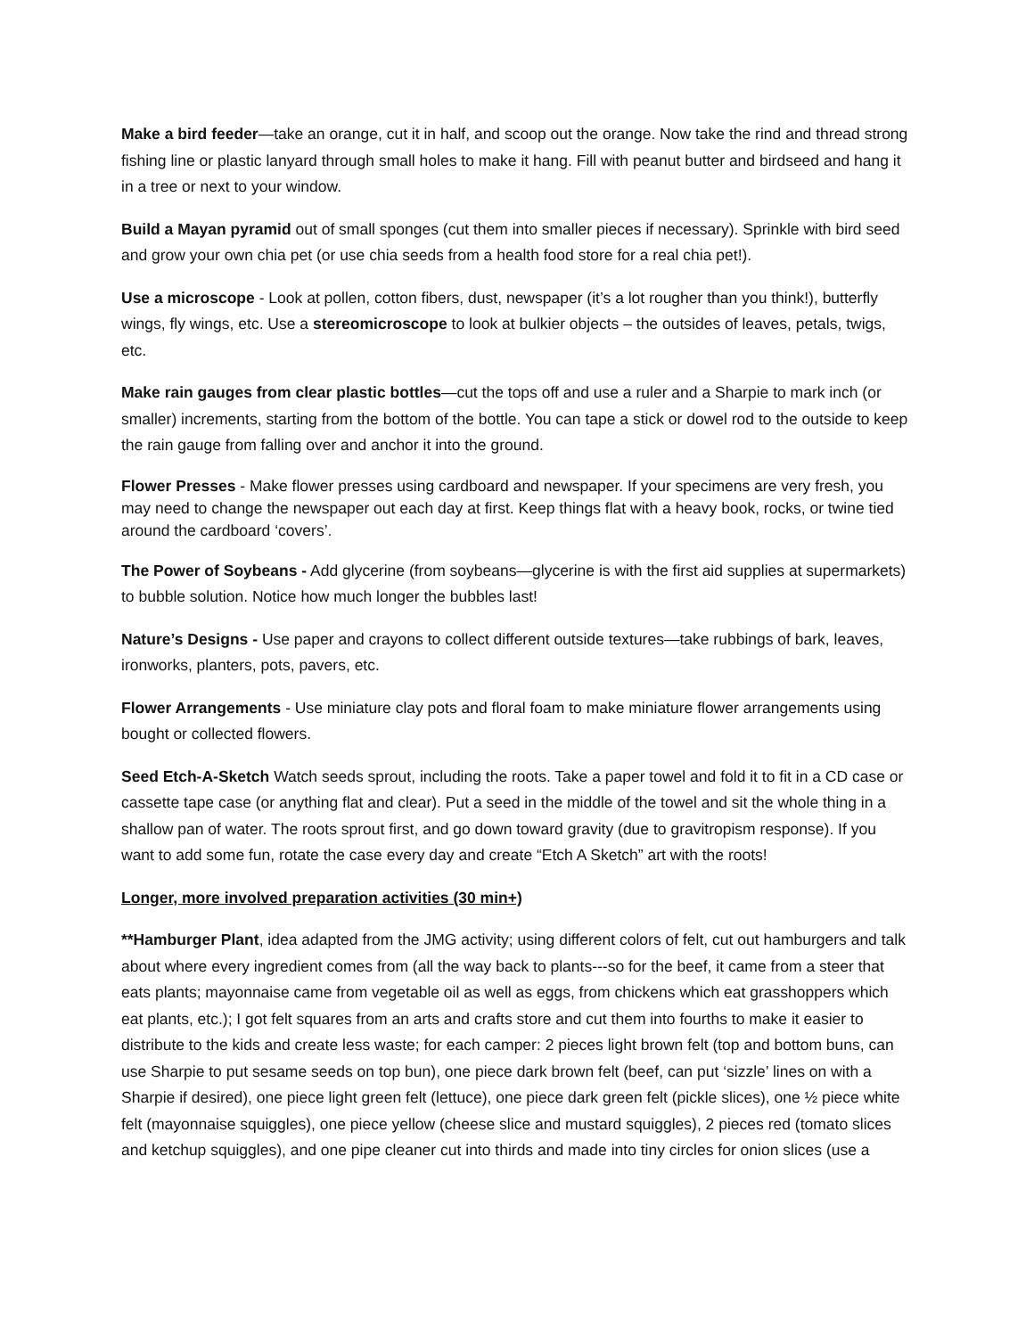Make a bird feeder—take an orange, cut it in half, and scoop out the orange. Now take the rind and thread strong fishing line or plastic lanyard through small holes to make it hang. Fill with peanut butter and birdseed and hang it in a tree or next to your window.
Build a Mayan pyramid out of small sponges (cut them into smaller pieces if necessary). Sprinkle with bird seed and grow your own chia pet (or use chia seeds from a health food store for a real chia pet!).
Use a microscope - Look at pollen, cotton fibers, dust, newspaper (it’s a lot rougher than you think!), butterfly wings, fly wings, etc. Use a stereomicroscope to look at bulkier objects – the outsides of leaves, petals, twigs, etc.
Make rain gauges from clear plastic bottles—cut the tops off and use a ruler and a Sharpie to mark inch (or smaller) increments, starting from the bottom of the bottle. You can tape a stick or dowel rod to the outside to keep the rain gauge from falling over and anchor it into the ground.
Flower Presses - Make flower presses using cardboard and newspaper. If your specimens are very fresh, you may need to change the newspaper out each day at first. Keep things flat with a heavy book, rocks, or twine tied around the cardboard ‘covers’.
The Power of Soybeans - Add glycerine (from soybeans—glycerine is with the first aid supplies at supermarkets) to bubble solution. Notice how much longer the bubbles last!
Nature’s Designs - Use paper and crayons to collect different outside textures—take rubbings of bark, leaves, ironworks, planters, pots, pavers, etc.
Flower Arrangements - Use miniature clay pots and floral foam to make miniature flower arrangements using bought or collected flowers.
Seed Etch-A-Sketch Watch seeds sprout, including the roots. Take a paper towel and fold it to fit in a CD case or cassette tape case (or anything flat and clear). Put a seed in the middle of the towel and sit the whole thing in a shallow pan of water. The roots sprout first, and go down toward gravity (due to gravitropism response). If you want to add some fun, rotate the case every day and create “Etch A Sketch” art with the roots!
Longer, more involved preparation activities (30 min+)
**Hamburger Plant, idea adapted from the JMG activity; using different colors of felt, cut out hamburgers and talk about where every ingredient comes from (all the way back to plants---so for the beef, it came from a steer that eats plants; mayonnaise came from vegetable oil as well as eggs, from chickens which eat grasshoppers which eat plants, etc.); I got felt squares from an arts and crafts store and cut them into fourths to make it easier to distribute to the kids and create less waste; for each camper: 2 pieces light brown felt (top and bottom buns, can use Sharpie to put sesame seeds on top bun), one piece dark brown felt (beef, can put ‘sizzle’ lines on with a Sharpie if desired), one piece light green felt (lettuce), one piece dark green felt (pickle slices), one ½ piece white felt (mayonnaise squiggles), one piece yellow (cheese slice and mustard squiggles), 2 pieces red (tomato slices and ketchup squiggles), and one pipe cleaner cut into thirds and made into tiny circles for onion slices (use a